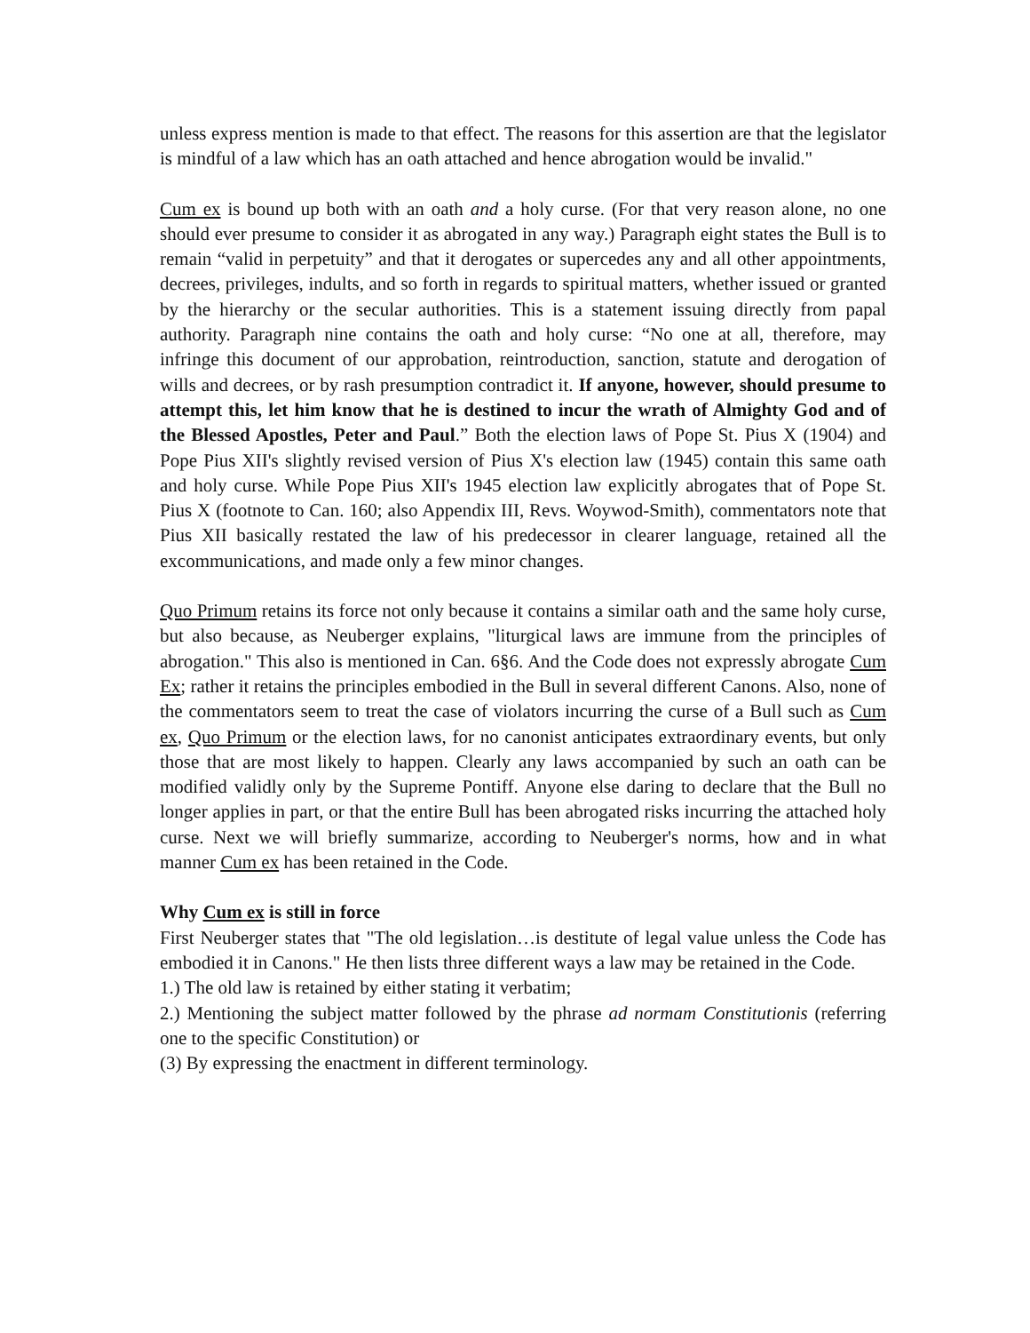unless express mention is made to that effect. The reasons for this assertion are that the legislator is mindful of a law which has an oath attached and hence abrogation would be invalid."
Cum ex is bound up both with an oath and a holy curse. (For that very reason alone, no one should ever presume to consider it as abrogated in any way.) Paragraph eight states the Bull is to remain “valid in perpetuity” and that it derogates or supercedes any and all other appointments, decrees, privileges, indults, and so forth in regards to spiritual matters, whether issued or granted by the hierarchy or the secular authorities. This is a statement issuing directly from papal authority. Paragraph nine contains the oath and holy curse: “No one at all, therefore, may infringe this document of our approbation, reintroduction, sanction, statute and derogation of wills and decrees, or by rash presumption contradict it. If anyone, however, should presume to attempt this, let him know that he is destined to incur the wrath of Almighty God and of the Blessed Apostles, Peter and Paul.” Both the election laws of Pope St. Pius X (1904) and Pope Pius XII's slightly revised version of Pius X's election law (1945) contain this same oath and holy curse. While Pope Pius XII's 1945 election law explicitly abrogates that of Pope St. Pius X (footnote to Can. 160; also Appendix III, Revs. Woywod-Smith), commentators note that Pius XII basically restated the law of his predecessor in clearer language, retained all the excommunications, and made only a few minor changes.
Quo Primum retains its force not only because it contains a similar oath and the same holy curse, but also because, as Neuberger explains, "liturgical laws are immune from the principles of abrogation." This also is mentioned in Can. 6§6. And the Code does not expressly abrogate Cum Ex; rather it retains the principles embodied in the Bull in several different Canons. Also, none of the commentators seem to treat the case of violators incurring the curse of a Bull such as Cum ex, Quo Primum or the election laws, for no canonist anticipates extraordinary events, but only those that are most likely to happen. Clearly any laws accompanied by such an oath can be modified validly only by the Supreme Pontiff. Anyone else daring to declare that the Bull no longer applies in part, or that the entire Bull has been abrogated risks incurring the attached holy curse. Next we will briefly summarize, according to Neuberger's norms, how and in what manner Cum ex has been retained in the Code.
Why Cum ex is still in force
First Neuberger states that "The old legislation…is destitute of legal value unless the Code has embodied it in Canons." He then lists three different ways a law may be retained in the Code.
1.) The old law is retained by either stating it verbatim;
2.) Mentioning the subject matter followed by the phrase ad normam Constitutionis (referring one to the specific Constitution) or
(3) By expressing the enactment in different terminology.